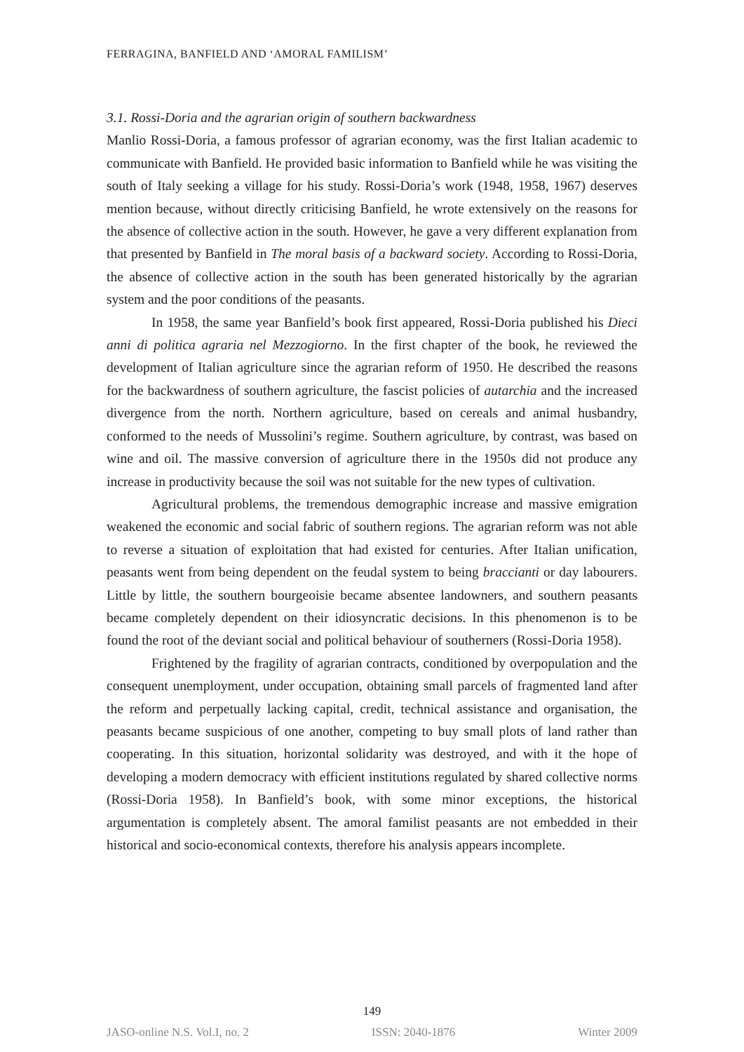FERRAGINA, BANFIELD AND ‘AMORAL FAMILISM’
3.1. Rossi-Doria and the agrarian origin of southern backwardness
Manlio Rossi-Doria, a famous professor of agrarian economy, was the first Italian academic to communicate with Banfield. He provided basic information to Banfield while he was visiting the south of Italy seeking a village for his study. Rossi-Doria’s work (1948, 1958, 1967) deserves mention because, without directly criticising Banfield, he wrote extensively on the reasons for the absence of collective action in the south. However, he gave a very different explanation from that presented by Banfield in The moral basis of a backward society. According to Rossi-Doria, the absence of collective action in the south has been generated historically by the agrarian system and the poor conditions of the peasants.
In 1958, the same year Banfield’s book first appeared, Rossi-Doria published his Dieci anni di politica agraria nel Mezzogiorno. In the first chapter of the book, he reviewed the development of Italian agriculture since the agrarian reform of 1950. He described the reasons for the backwardness of southern agriculture, the fascist policies of autarchia and the increased divergence from the north. Northern agriculture, based on cereals and animal husbandry, conformed to the needs of Mussolini’s regime. Southern agriculture, by contrast, was based on wine and oil. The massive conversion of agriculture there in the 1950s did not produce any increase in productivity because the soil was not suitable for the new types of cultivation.
Agricultural problems, the tremendous demographic increase and massive emigration weakened the economic and social fabric of southern regions. The agrarian reform was not able to reverse a situation of exploitation that had existed for centuries. After Italian unification, peasants went from being dependent on the feudal system to being braccianti or day labourers. Little by little, the southern bourgeoisie became absentee landowners, and southern peasants became completely dependent on their idiosyncratic decisions. In this phenomenon is to be found the root of the deviant social and political behaviour of southerners (Rossi-Doria 1958).
Frightened by the fragility of agrarian contracts, conditioned by overpopulation and the consequent unemployment, under occupation, obtaining small parcels of fragmented land after the reform and perpetually lacking capital, credit, technical assistance and organisation, the peasants became suspicious of one another, competing to buy small plots of land rather than cooperating. In this situation, horizontal solidarity was destroyed, and with it the hope of developing a modern democracy with efficient institutions regulated by shared collective norms (Rossi-Doria 1958). In Banfield’s book, with some minor exceptions, the historical argumentation is completely absent. The amoral familist peasants are not embedded in their historical and socio-economical contexts, therefore his analysis appears incomplete.
149
JASO-online N.S. Vol.I, no. 2 ISSN: 2040-1876 Winter 2009